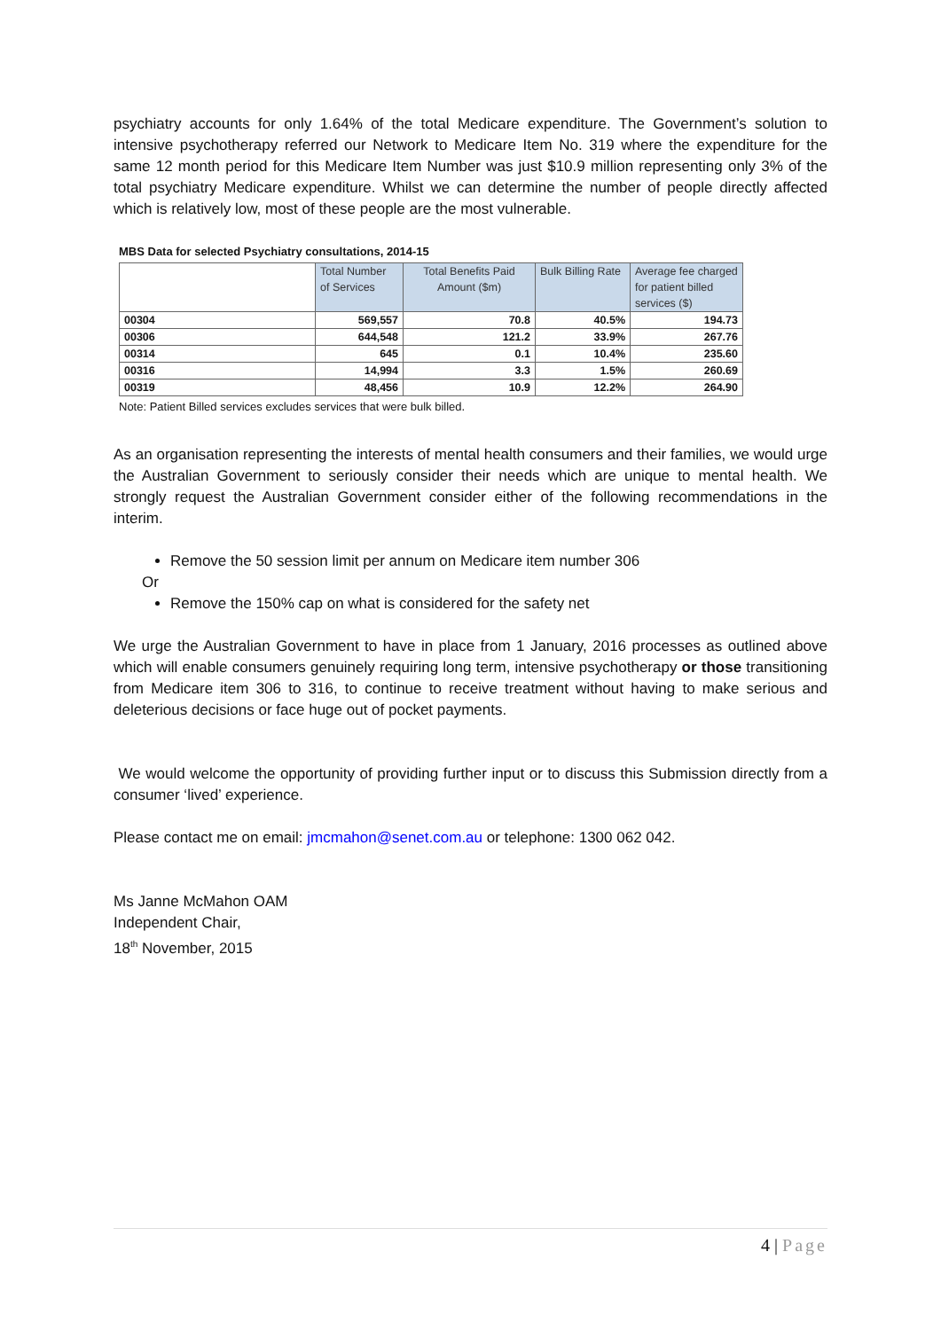psychiatry accounts for only 1.64% of the total Medicare expenditure. The Government’s solution to intensive psychotherapy referred our Network to Medicare Item No. 319 where the expenditure for the same 12 month period for this Medicare Item Number was just $10.9 million representing only 3% of the total psychiatry Medicare expenditure. Whilst we can determine the number of people directly affected which is relatively low, most of these people are the most vulnerable.
MBS Data for selected Psychiatry consultations, 2014-15
| | Total Number of Services | Total Benefits Paid Amount ($m) | Bulk Billing Rate | Average fee charged for patient billed services ($) |
| --- | --- | --- | --- | --- |
| 00304 | 569,557 | 70.8 | 40.5% | 194.73 |
| 00306 | 644,548 | 121.2 | 33.9% | 267.76 |
| 00314 | 645 | 0.1 | 10.4% | 235.60 |
| 00316 | 14,994 | 3.3 | 1.5% | 260.69 |
| 00319 | 48,456 | 10.9 | 12.2% | 264.90 |
Note: Patient Billed services excludes services that were bulk billed.
As an organisation representing the interests of mental health consumers and their families, we would urge the Australian Government to seriously consider their needs which are unique to mental health. We strongly request the Australian Government consider either of the following recommendations in the interim.
Remove the 50 session limit per annum on Medicare item number 306
Or
Remove the 150% cap on what is considered for the safety net
We urge the Australian Government to have in place from 1 January, 2016 processes as outlined above which will enable consumers genuinely requiring long term, intensive psychotherapy or those transitioning from Medicare item 306 to 316, to continue to receive treatment without having to make serious and deleterious decisions or face huge out of pocket payments.
We would welcome the opportunity of providing further input or to discuss this Submission directly from a consumer ‘lived’ experience.
Please contact me on email: jmcmahon@senet.com.au or telephone: 1300 062 042.
Ms Janne McMahon OAM
Independent Chair,
18<sup>th</sup> November, 2015
4 | Page